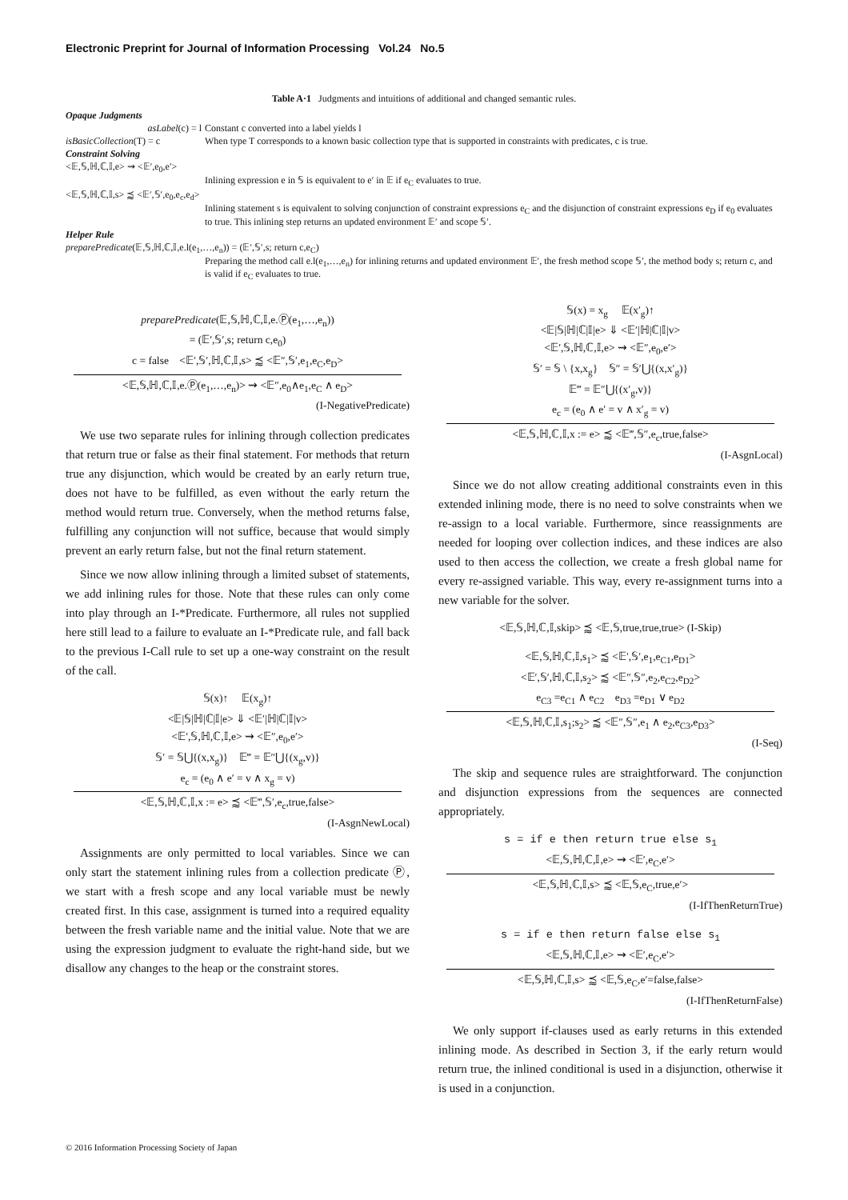Electronic Preprint for Journal of Information Processing Vol.24 No.5
Table A·1 Judgments and intuitions of additional and changed semantic rules.
| Opaque Judgments | |
| asLabel (c) = l | Constant c converted into a label yields l |
| isBasicCollection (T) = c | When type T corresponds to a known basic collection type that is supported in constraints with predicates, c is true. |
| Constraint Solving | |
| <𝔼,𝕊,ℍ,ℂ,𝕀,e> ⇝ <𝔼′,e<sub>0</sub>,e′> | |
| | Inlining expression e in 𝕊 is equivalent to e′ in 𝔼 if e<sub>C</sub> evaluates to true. |
| <𝔼,𝕊,ℍ,ℂ,𝕀,s> ⪷ <𝔼′,𝕊′,e<sub>0</sub>,e<sub>c</sub>,e<sub>d</sub>> | |
| | Inlining statement s is equivalent to solving conjunction of constraint expressions e<sub>C</sub> and the disjunction of constraint expressions e<sub>D</sub> if e<sub>0</sub> evaluates to true. This inlining step returns an updated environment 𝔼′ and scope 𝕊′. |
| Helper Rule | |
| preparePredicate (𝔼,𝕊,ℍ,ℂ,𝕀,e.l(e<sub>1</sub>,…,e<sub>n</sub>)) = (𝔼′,𝕊′,s; return c,e<sub>C</sub>) | |
| | Preparing the method call e.l(e<sub>1</sub>,…,e<sub>n</sub>) for inlining returns and updated environment 𝔼′, the fresh method scope 𝕊′, the method body s; return c, and is valid if e<sub>C</sub> evaluates to true. |
preparePredicate(𝔼,𝕊,ℍ,ℂ,𝕀,e.Ⓟ(e<sub>1</sub>,…,e<sub>n</sub>))
= (𝔼′,𝕊′,s; return c,e<sub>0</sub>)
c = false <𝔼′,𝕊′,ℍ,ℂ,𝕀,s> ⪷ <𝔼″,𝕊′,e<sub>1</sub>,e<sub>C</sub>,e<sub>D</sub>>
<𝔼,𝕊,ℍ,ℂ,𝕀,e.Ⓟ(e<sub>1</sub>,…,e<sub>n</sub>)> ⇝ <𝔼″,e<sub>0</sub>∧e<sub>1</sub>,e<sub>C</sub> ∧ e<sub>D</sub>>
(I-NegativePredicate)
We use two separate rules for inlining through collection predicates that return true or false as their final statement. For methods that return true any disjunction, which would be created by an early return true, does not have to be fulfilled, as even without the early return the method would return true. Conversely, when the method returns false, fulfilling any conjunction will not suffice, because that would simply prevent an early return false, but not the final return statement.
Since we now allow inlining through a limited subset of statements, we add inlining rules for those. Note that these rules can only come into play through an I-*Predicate. Furthermore, all rules not supplied here still lead to a failure to evaluate an I-*Predicate rule, and fall back to the previous I-Call rule to set up a one-way constraint on the result of the call.
𝕊(x)↑ 𝔼(x<sub>g</sub>)↑
<𝔼|𝕊|ℍ|ℂ|𝕀|e> ⇓ <𝔼′|ℍ|ℂ|𝕀|v>
<𝔼′,𝕊,ℍ,ℂ,𝕀,e> ⇝ <𝔼″,e<sub>0</sub>,e′>
𝕊′ = 𝕊⋃{(x,x<sub>g</sub>)} 𝔼‴ = 𝔼″⋃{(x<sub>g</sub>,v)}
e<sub>c</sub> = (e<sub>0</sub> ∧ e′ = v ∧ x<sub>g</sub> = v)
<𝔼,𝕊,ℍ,ℂ,𝕀,x := e> ⪷ <𝔼‴,𝕊′,e<sub>c</sub>,true,false>
(I-AsgnNewLocal)
Assignments are only permitted to local variables. Since we can only start the statement inlining rules from a collection predicate Ⓟ, we start with a fresh scope and any local variable must be newly created first. In this case, assignment is turned into a required equality between the fresh variable name and the initial value. Note that we are using the expression judgment to evaluate the right-hand side, but we disallow any changes to the heap or the constraint stores.
𝕊(x) = x<sub>g</sub> 𝔼(x′<sub>g</sub>)↑
<𝔼|𝕊|ℍ|ℂ|𝕀|e> ⇓ <𝔼′|ℍ|ℂ|𝕀|v>
<𝔼′,𝕊,ℍ,ℂ,𝕀,e> ⇝ <𝔼″,e<sub>0</sub>,e′>
𝕊′ = 𝕊 \ {x,x<sub>g</sub>} 𝕊″ = 𝕊′⋃{(x,x′<sub>g</sub>)}
𝔼‴ = 𝔼″⋃{(x′<sub>g</sub>,v)}
e<sub>c</sub> = (e<sub>0</sub> ∧ e′ = v ∧ x′<sub>g</sub> = v)
<𝔼,𝕊,ℍ,ℂ,𝕀,x := e> ⪷ <𝔼‴,𝕊″,e<sub>c</sub>,true,false>
(I-AsgnLocal)
Since we do not allow creating additional constraints even in this extended inlining mode, there is no need to solve constraints when we re-assign to a local variable. Furthermore, since reassignments are needed for looping over collection indices, and these indices are also used to then access the collection, we create a fresh global name for every re-assigned variable. This way, every re-assignment turns into a new variable for the solver.
<𝔼,𝕊,ℍ,ℂ,𝕀,skip> ⪷ <𝔼,𝕊,true,true,true> (I-Skip)
<𝔼,𝕊,ℍ,ℂ,𝕀,s<sub>1</sub>> ⪷ <𝔼′,𝕊′,e<sub>1</sub>,e<sub>C1</sub>,e<sub>D1</sub>>
<𝔼′,𝕊′,ℍ,ℂ,𝕀,s<sub>2</sub>> ⪷ <𝔼″,𝕊″,e<sub>2</sub>,e<sub>C2</sub>,e<sub>D2</sub>>
e<sub>C3</sub> =e<sub>C1</sub> ∧ e<sub>C2</sub> e<sub>D3</sub> =e<sub>D1</sub> ∨ e<sub>D2</sub>
<𝔼,𝕊,ℍ,ℂ,𝕀,s<sub>1</sub>;s<sub>2</sub>> ⪷ <𝔼″,𝕊″,e<sub>1</sub> ∧ e<sub>2</sub>,e<sub>C3</sub>,e<sub>D3</sub>>
(I-Seq)
The skip and sequence rules are straightforward. The conjunction and disjunction expressions from the sequences are connected appropriately.
s = if e then return true else s<sub>1</sub>
<𝔼,𝕊,ℍ,ℂ,𝕀,e> ⇝ <𝔼′,e<sub>C</sub>,e′>
<𝔼,𝕊,ℍ,ℂ,𝕀,s> ⪷ <𝔼,𝕊,e<sub>C</sub>,true,e′>
(I-IfThenReturnTrue)
s = if e then return false else s<sub>1</sub>
<𝔼,𝕊,ℍ,ℂ,𝕀,e> ⇝ <𝔼′,e<sub>C</sub>,e′>
<𝔼,𝕊,ℍ,ℂ,𝕀,s> ⪷ <𝔼,𝕊,e<sub>C</sub>,e′=false,false>
(I-IfThenReturnFalse)
We only support if-clauses used as early returns in this extended inlining mode. As described in Section 3, if the early return would return true, the inlined conditional is used in a disjunction, otherwise it is used in a conjunction.
© 2016 Information Processing Society of Japan